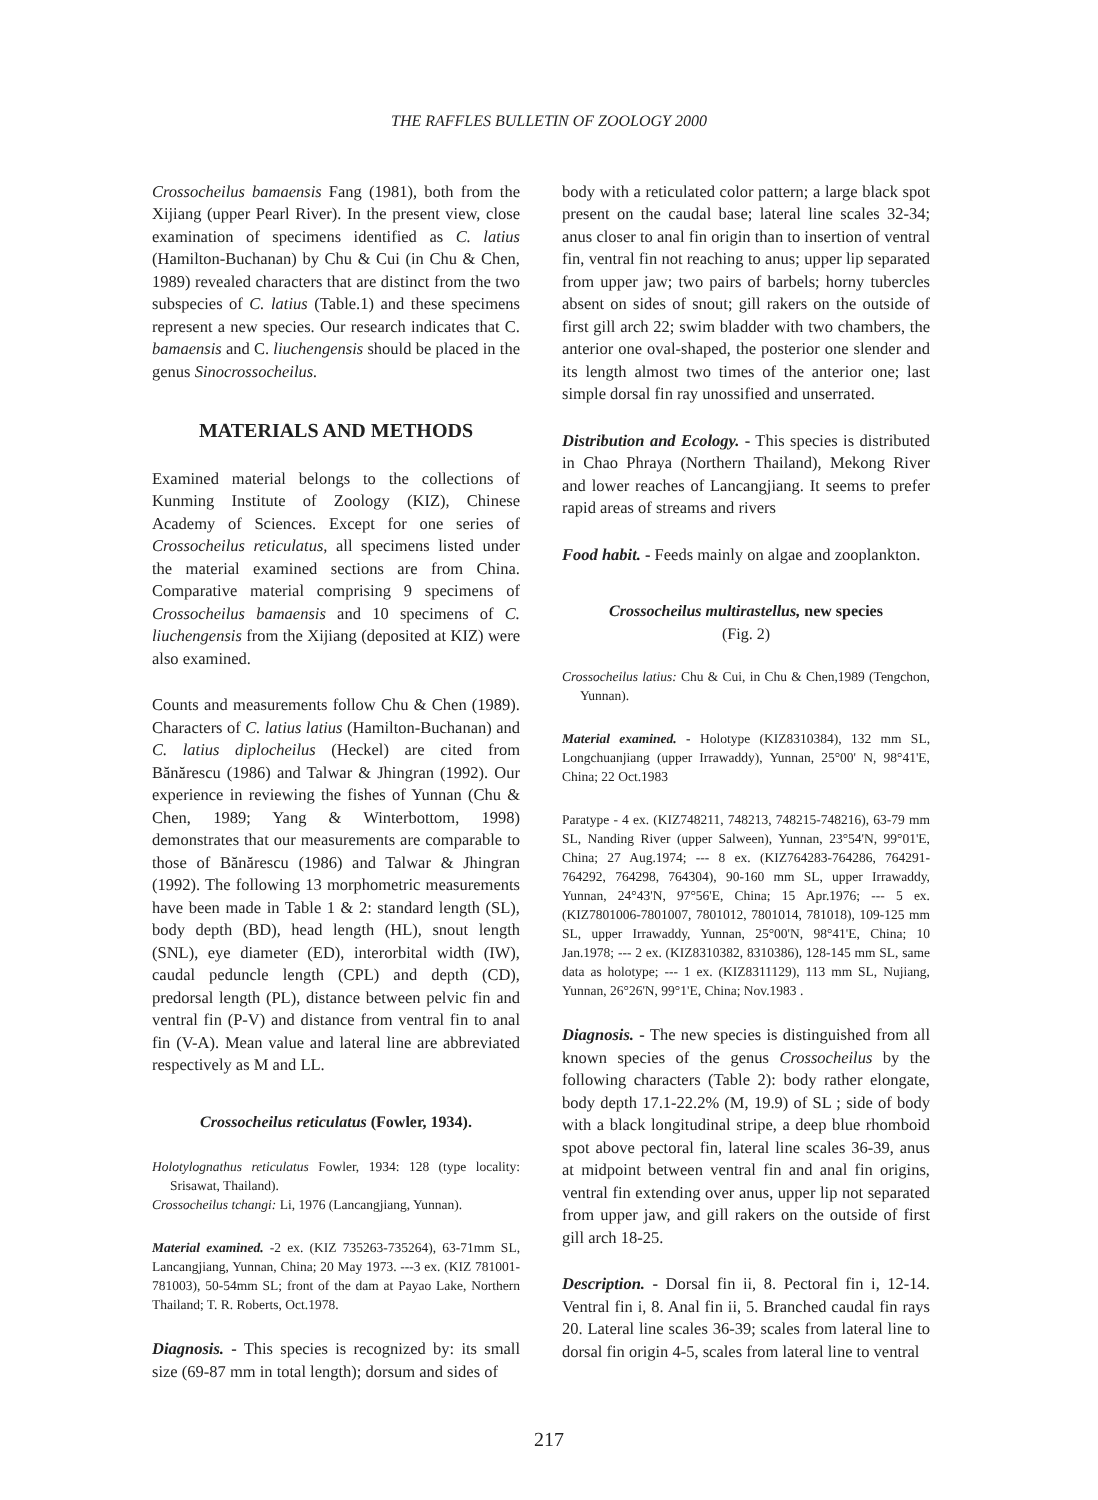THE RAFFLES BULLETIN OF ZOOLOGY 2000
Crossocheilus bamaensis Fang (1981), both from the Xijiang (upper Pearl River). In the present view, close examination of specimens identified as C. latius (Hamilton-Buchanan) by Chu & Cui (in Chu & Chen, 1989) revealed characters that are distinct from the two subspecies of C. latius (Table.1) and these specimens represent a new species. Our research indicates that C. bamaensis and C. liuchengensis should be placed in the genus Sinocrossocheilus.
MATERIALS AND METHODS
Examined material belongs to the collections of Kunming Institute of Zoology (KIZ), Chinese Academy of Sciences. Except for one series of Crossocheilus reticulatus, all specimens listed under the material examined sections are from China. Comparative material comprising 9 specimens of Crossocheilus bamaensis and 10 specimens of C. liuchengensis from the Xijiang (deposited at KIZ) were also examined.
Counts and measurements follow Chu & Chen (1989). Characters of C. latius latius (Hamilton-Buchanan) and C. latius diplocheilus (Heckel) are cited from Bănărescu (1986) and Talwar & Jhingran (1992). Our experience in reviewing the fishes of Yunnan (Chu & Chen, 1989; Yang & Winterbottom, 1998) demonstrates that our measurements are comparable to those of Bănărescu (1986) and Talwar & Jhingran (1992). The following 13 morphometric measurements have been made in Table 1 & 2: standard length (SL), body depth (BD), head length (HL), snout length (SNL), eye diameter (ED), interorbital width (IW), caudal peduncle length (CPL) and depth (CD), predorsal length (PL), distance between pelvic fin and ventral fin (P-V) and distance from ventral fin to anal fin (V-A). Mean value and lateral line are abbreviated respectively as M and LL.
Crossocheilus reticulatus (Fowler, 1934).
Holotylognathus reticulatus Fowler, 1934: 128 (type locality: Srisawat, Thailand).
Crossocheilus tchangi: Li, 1976 (Lancangjiang, Yunnan).
Material examined. -2 ex. (KIZ 735263-735264), 63-71mm SL, Lancangjiang, Yunnan, China; 20 May 1973. ---3 ex. (KIZ 781001-781003), 50-54mm SL; front of the dam at Payao Lake, Northern Thailand; T. R. Roberts, Oct.1978.
Diagnosis. - This species is recognized by: its small size (69-87 mm in total length); dorsum and sides of
body with a reticulated color pattern; a large black spot present on the caudal base; lateral line scales 32-34; anus closer to anal fin origin than to insertion of ventral fin, ventral fin not reaching to anus; upper lip separated from upper jaw; two pairs of barbels; horny tubercles absent on sides of snout; gill rakers on the outside of first gill arch 22; swim bladder with two chambers, the anterior one oval-shaped, the posterior one slender and its length almost two times of the anterior one; last simple dorsal fin ray unossified and unserrated.
Distribution and Ecology. - This species is distributed in Chao Phraya (Northern Thailand), Mekong River and lower reaches of Lancangjiang. It seems to prefer rapid areas of streams and rivers
Food habit. - Feeds mainly on algae and zooplankton.
Crossocheilus multirastellus, new species
(Fig. 2)
Crossocheilus latius: Chu & Cui, in Chu & Chen,1989 (Tengchon, Yunnan).
Material examined. - Holotype (KIZ8310384), 132 mm SL, Longchuanjiang (upper Irrawaddy), Yunnan, 25°00' N, 98°41'E, China; 22 Oct.1983
Paratype - 4 ex. (KIZ748211, 748213, 748215-748216), 63-79 mm SL, Nanding River (upper Salween), Yunnan, 23°54'N, 99°01'E, China; 27 Aug.1974; --- 8 ex. (KIZ764283-764286, 764291-764292, 764298, 764304), 90-160 mm SL, upper Irrawaddy, Yunnan, 24°43'N, 97°56'E, China; 15 Apr.1976; --- 5 ex. (KIZ7801006-7801007, 7801012, 7801014, 781018), 109-125 mm SL, upper Irrawaddy, Yunnan, 25°00'N, 98°41'E, China; 10 Jan.1978; --- 2 ex. (KIZ8310382, 8310386), 128-145 mm SL, same data as holotype; --- 1 ex. (KIZ8311129), 113 mm SL, Nujiang, Yunnan, 26°26'N, 99°1'E, China; Nov.1983 .
Diagnosis. - The new species is distinguished from all known species of the genus Crossocheilus by the following characters (Table 2): body rather elongate, body depth 17.1-22.2% (M, 19.9) of SL ; side of body with a black longitudinal stripe, a deep blue rhomboid spot above pectoral fin, lateral line scales 36-39, anus at midpoint between ventral fin and anal fin origins, ventral fin extending over anus, upper lip not separated from upper jaw, and gill rakers on the outside of first gill arch 18-25.
Description. - Dorsal fin ii, 8. Pectoral fin i, 12-14. Ventral fin i, 8. Anal fin ii, 5. Branched caudal fin rays 20. Lateral line scales 36-39; scales from lateral line to dorsal fin origin 4-5, scales from lateral line to ventral
217